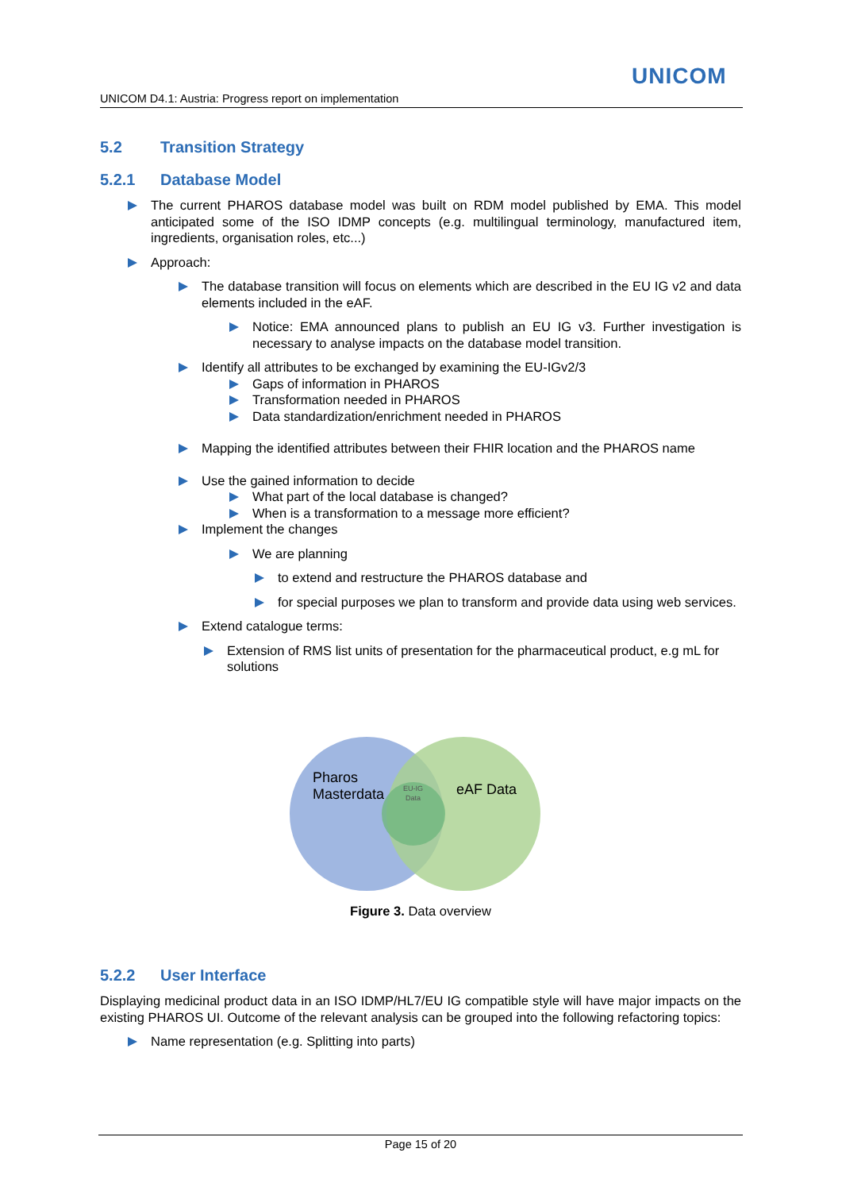UNICOM
UNICOM D4.1: Austria: Progress report on implementation
5.2 Transition Strategy
5.2.1 Database Model
The current PHAROS database model was built on RDM model published by EMA. This model anticipated some of the ISO IDMP concepts (e.g. multilingual terminology, manufactured item, ingredients, organisation roles, etc...)
Approach:
The database transition will focus on elements which are described in the EU IG v2 and data elements included in the eAF.
Notice: EMA announced plans to publish an EU IG v3. Further investigation is necessary to analyse impacts on the database model transition.
Identify all attributes to be exchanged by examining the EU-IGv2/3
Gaps of information in PHAROS
Transformation needed in PHAROS
Data standardization/enrichment needed in PHAROS
Mapping the identified attributes between their FHIR location and the PHAROS name
Use the gained information to decide
What part of the local database is changed?
When is a transformation to a message more efficient?
Implement the changes
We are planning
to extend and restructure the PHAROS database and
for special purposes we plan to transform and provide data using web services.
Extend catalogue terms:
Extension of RMS list units of presentation for the pharmaceutical product, e.g mL for solutions
Pharos
Masterdata EU-IG
Data eAF Data
Figure 3. Data overview
5.2.2 User Interface
Displaying medicinal product data in an ISO IDMP/HL7/EU IG compatible style will have major impacts on the existing PHAROS UI. Outcome of the relevant analysis can be grouped into the following refactoring topics:
Name representation (e.g. Splitting into parts)
Page 15 of 20